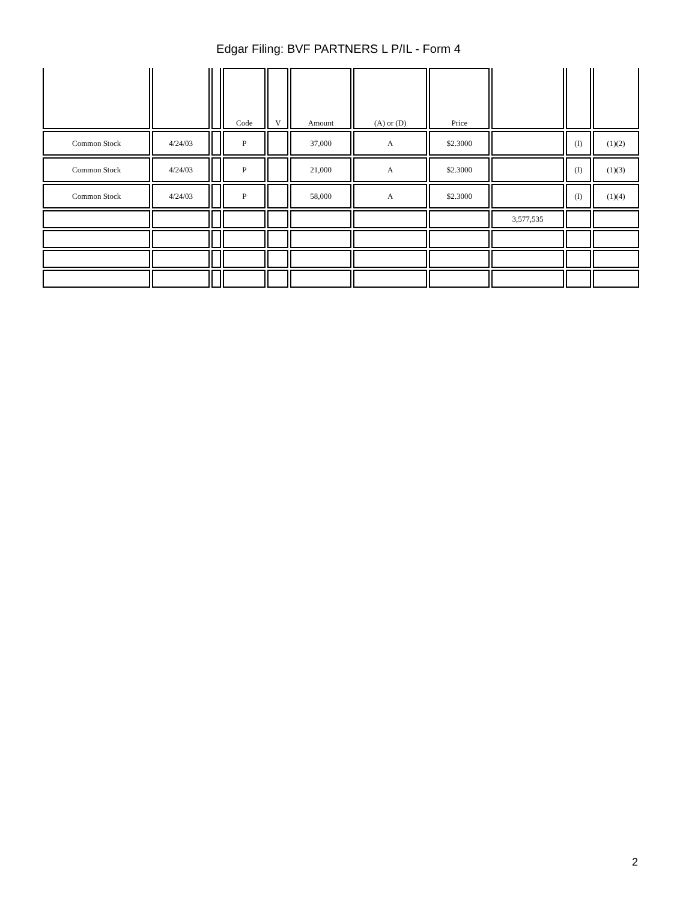Edgar Filing: BVF PARTNERS L P/IL - Form 4
| | | | Code | V | Amount | (A) or (D) | Price | | | |
| Common Stock | 4/24/03 | | P | | 37,000 | A | $2.3000 | | (I) | (1)(2) |
| Common Stock | 4/24/03 | | P | | 21,000 | A | $2.3000 | | (I) | (1)(3) |
| Common Stock | 4/24/03 | | P | | 58,000 | A | $2.3000 | | (I) | (1)(4) |
| | | | | | | | | 3,577,535 | | |
2